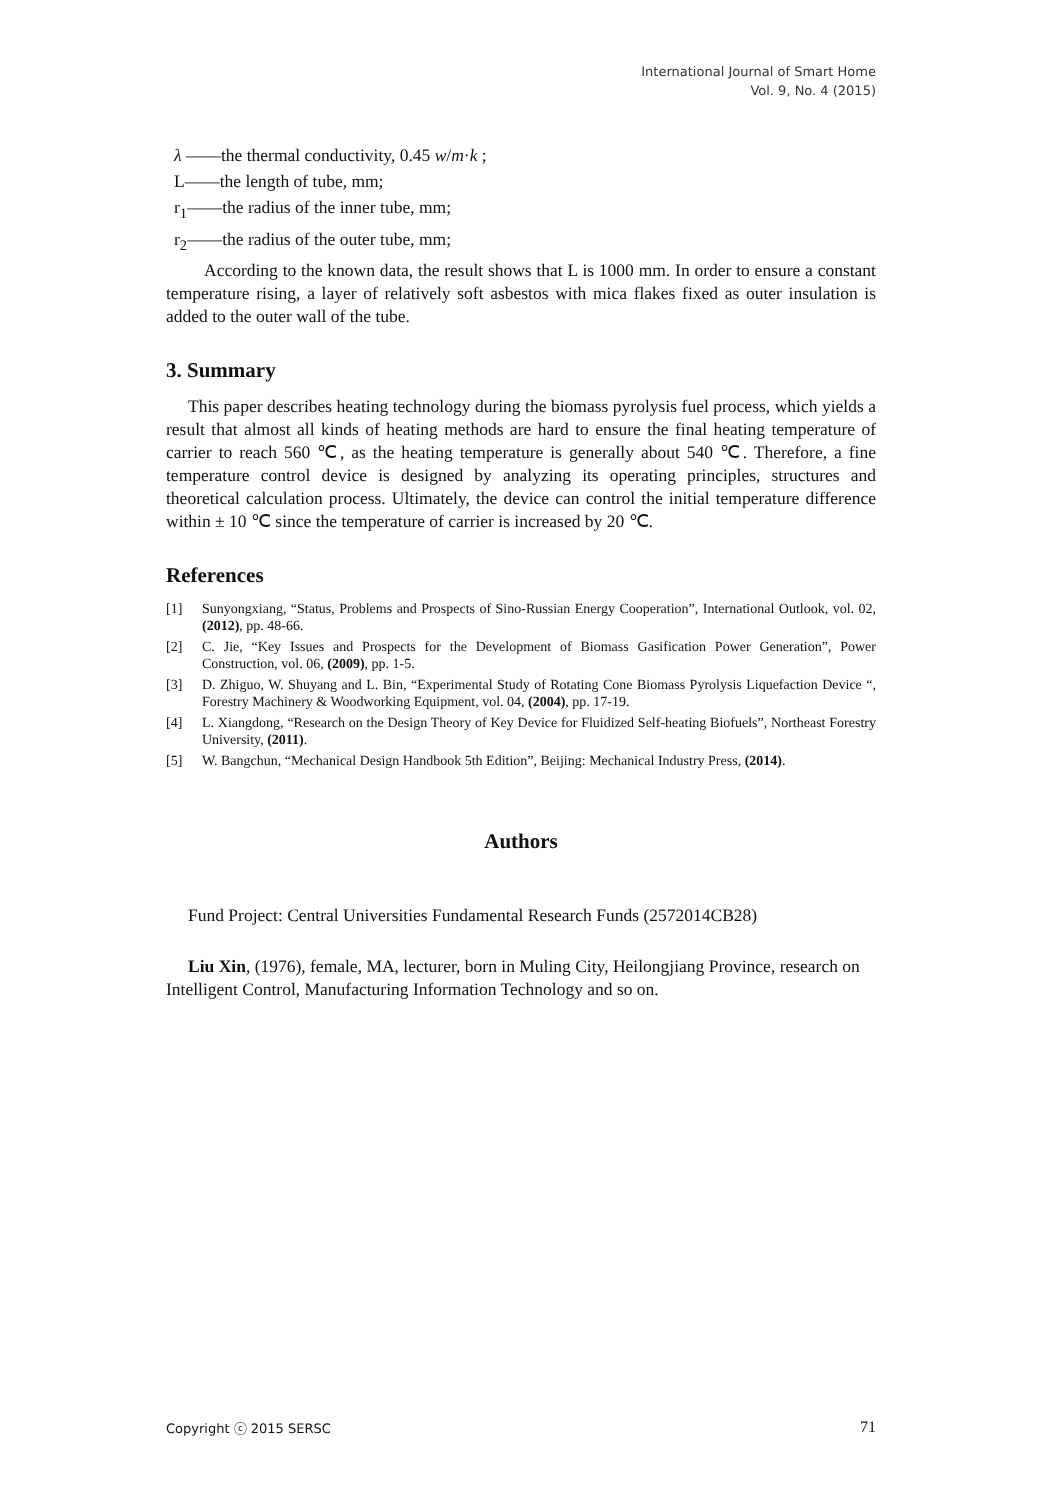International Journal of Smart Home
Vol. 9, No. 4 (2015)
λ ——the thermal conductivity, 0.45 w/m·k ;
L——the length of tube, mm;
r<sub>1</sub>——the radius of the inner tube, mm;
r<sub>2</sub>——the radius of the outer tube, mm;
According to the known data, the result shows that L is 1000 mm. In order to ensure a constant temperature rising, a layer of relatively soft asbestos with mica flakes fixed as outer insulation is added to the outer wall of the tube.
3. Summary
This paper describes heating technology during the biomass pyrolysis fuel process, which yields a result that almost all kinds of heating methods are hard to ensure the final heating temperature of carrier to reach 560 ℃, as the heating temperature is generally about 540 ℃. Therefore, a fine temperature control device is designed by analyzing its operating principles, structures and theoretical calculation process. Ultimately, the device can control the initial temperature difference within ± 10 ℃ since the temperature of carrier is increased by 20 ℃.
References
[1] Sunyongxiang, “Status, Problems and Prospects of Sino-Russian Energy Cooperation”, International Outlook, vol. 02, (2012), pp. 48-66.
[2] C. Jie, “Key Issues and Prospects for the Development of Biomass Gasification Power Generation”, Power Construction, vol. 06, (2009), pp. 1-5.
[3] D. Zhiguo, W. Shuyang and L. Bin, “Experimental Study of Rotating Cone Biomass Pyrolysis Liquefaction Device “, Forestry Machinery & Woodworking Equipment, vol. 04, (2004), pp. 17-19.
[4] L. Xiangdong, “Research on the Design Theory of Key Device for Fluidized Self-heating Biofuels”, Northeast Forestry University, (2011).
[5] W. Bangchun, “Mechanical Design Handbook 5th Edition”, Beijing: Mechanical Industry Press, (2014).
Authors
Fund Project: Central Universities Fundamental Research Funds (2572014CB28)
Liu Xin, (1976), female, MA, lecturer, born in Muling City, Heilongjiang Province, research on Intelligent Control, Manufacturing Information Technology and so on.
Copyright ⓒ 2015 SERSC 71